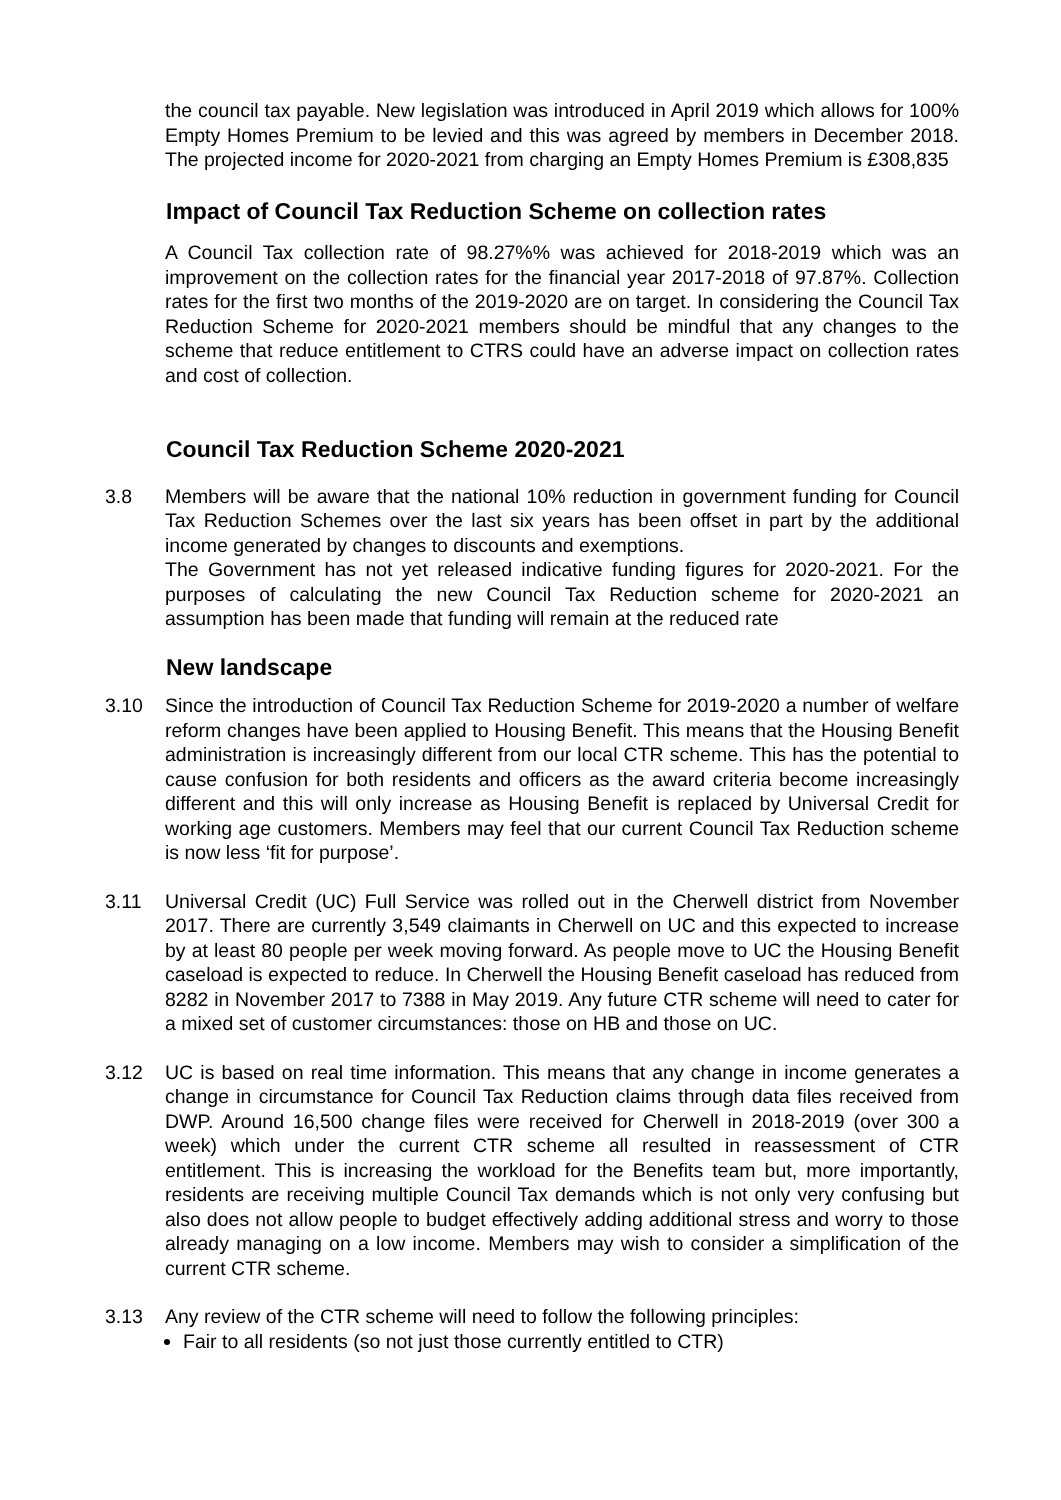the council tax payable. New legislation was introduced in April 2019 which allows for 100% Empty Homes Premium to be levied and this was agreed by members in December 2018. The projected income for 2020-2021 from charging an Empty Homes Premium is £308,835
Impact of Council Tax Reduction Scheme on collection rates
A Council Tax collection rate of 98.27%% was achieved for 2018-2019 which was an improvement on the collection rates for the financial year 2017-2018 of 97.87%. Collection rates for the first two months of the 2019-2020 are on target. In considering the Council Tax Reduction Scheme for 2020-2021 members should be mindful that any changes to the scheme that reduce entitlement to CTRS could have an adverse impact on collection rates and cost of collection.
Council Tax Reduction Scheme 2020-2021
3.8 Members will be aware that the national 10% reduction in government funding for Council Tax Reduction Schemes over the last six years has been offset in part by the additional income generated by changes to discounts and exemptions.
The Government has not yet released indicative funding figures for 2020-2021. For the purposes of calculating the new Council Tax Reduction scheme for 2020-2021 an assumption has been made that funding will remain at the reduced rate
New landscape
3.10 Since the introduction of Council Tax Reduction Scheme for 2019-2020 a number of welfare reform changes have been applied to Housing Benefit. This means that the Housing Benefit administration is increasingly different from our local CTR scheme. This has the potential to cause confusion for both residents and officers as the award criteria become increasingly different and this will only increase as Housing Benefit is replaced by Universal Credit for working age customers. Members may feel that our current Council Tax Reduction scheme is now less ‘fit for purpose’.
3.11 Universal Credit (UC) Full Service was rolled out in the Cherwell district from November 2017. There are currently 3,549 claimants in Cherwell on UC and this expected to increase by at least 80 people per week moving forward. As people move to UC the Housing Benefit caseload is expected to reduce. In Cherwell the Housing Benefit caseload has reduced from 8282 in November 2017 to 7388 in May 2019. Any future CTR scheme will need to cater for a mixed set of customer circumstances: those on HB and those on UC.
3.12 UC is based on real time information. This means that any change in income generates a change in circumstance for Council Tax Reduction claims through data files received from DWP. Around 16,500 change files were received for Cherwell in 2018-2019 (over 300 a week) which under the current CTR scheme all resulted in reassessment of CTR entitlement. This is increasing the workload for the Benefits team but, more importantly, residents are receiving multiple Council Tax demands which is not only very confusing but also does not allow people to budget effectively adding additional stress and worry to those already managing on a low income. Members may wish to consider a simplification of the current CTR scheme.
3.13 Any review of the CTR scheme will need to follow the following principles:
Fair to all residents (so not just those currently entitled to CTR)